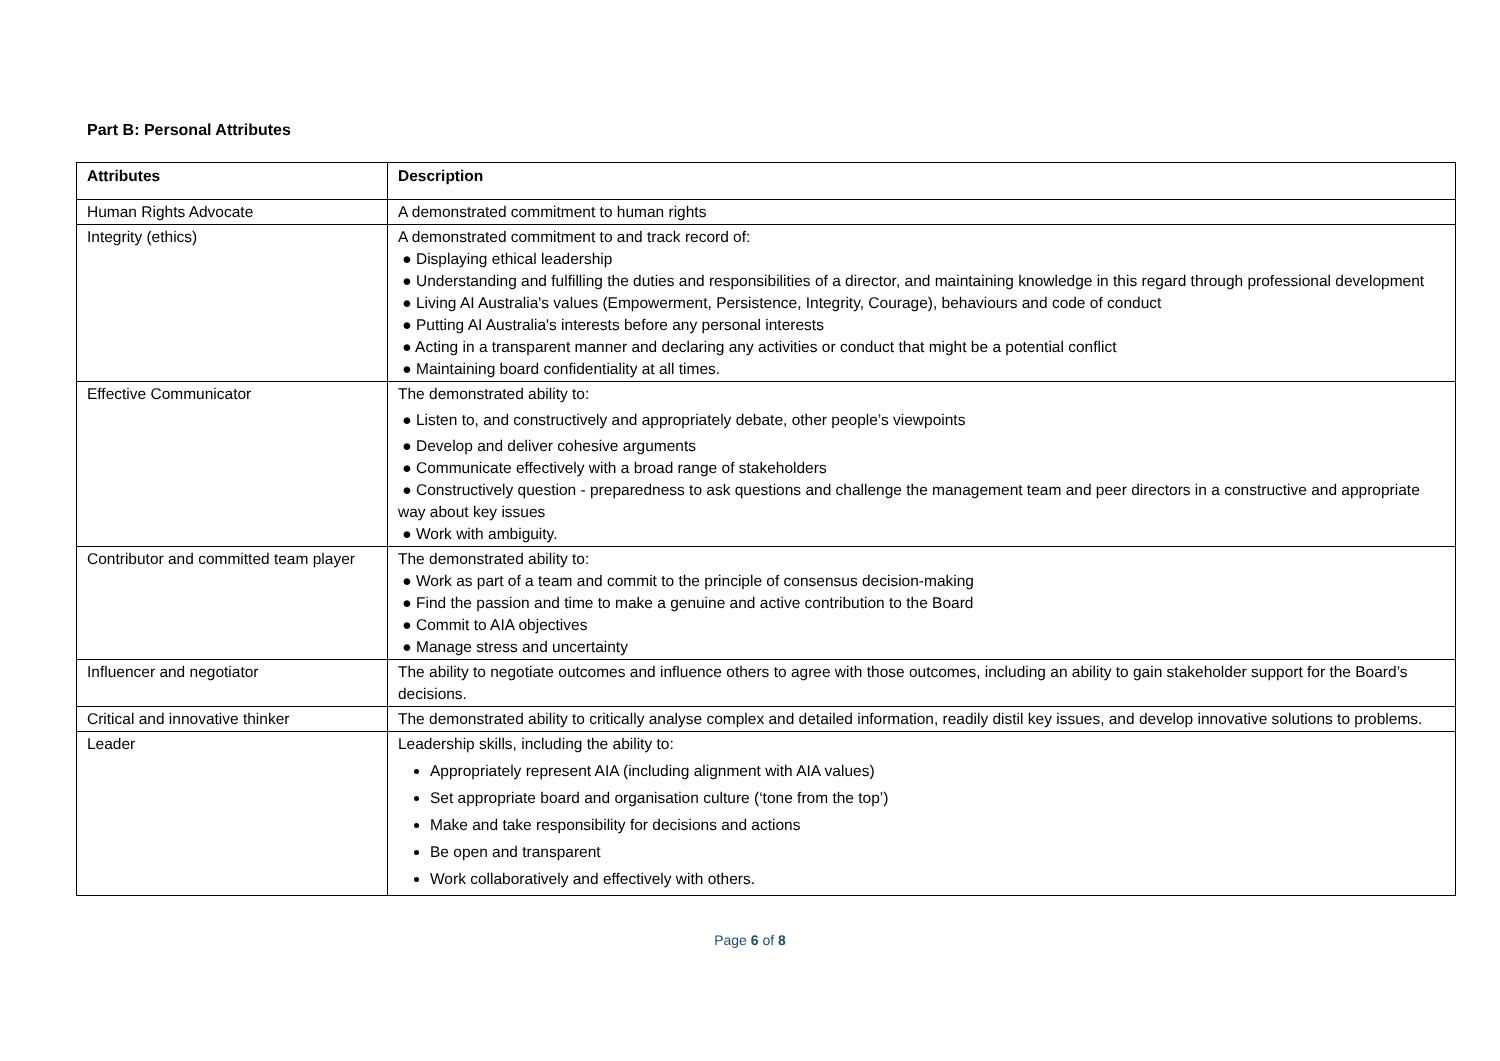Part B: Personal Attributes
| Attributes | Description |
| --- | --- |
| Human Rights Advocate | A demonstrated commitment to human rights |
| Integrity (ethics) | A demonstrated commitment to and track record of: ● Displaying ethical leadership ● Understanding and fulfilling the duties and responsibilities of a director, and maintaining knowledge in this regard through professional development ● Living AI Australia's values (Empowerment, Persistence, Integrity, Courage), behaviours and code of conduct ● Putting AI Australia's interests before any personal interests ● Acting in a transparent manner and declaring any activities or conduct that might be a potential conflict ● Maintaining board confidentiality at all times. |
| Effective Communicator | The demonstrated ability to: ● Listen to, and constructively and appropriately debate, other people’s viewpoints ● Develop and deliver cohesive arguments ● Communicate effectively with a broad range of stakeholders ● Constructively question - preparedness to ask questions and challenge the management team and peer directors in a constructive and appropriate way about key issues ● Work with ambiguity. |
| Contributor and committed team player | The demonstrated ability to: ● Work as part of a team and commit to the principle of consensus decision-making ● Find the passion and time to make a genuine and active contribution to the Board ● Commit to AIA objectives ● Manage stress and uncertainty |
| Influencer and negotiator | The ability to negotiate outcomes and influence others to agree with those outcomes, including an ability to gain stakeholder support for the Board’s decisions. |
| Critical and innovative thinker | The demonstrated ability to critically analyse complex and detailed information, readily distil key issues, and develop innovative solutions to problems. |
| Leader | Leadership skills, including the ability to: Appropriately represent AIA (including alignment with AIA values) Set appropriate board and organisation culture (‘tone from the top’) Make and take responsibility for decisions and actions Be open and transparent Work collaboratively and effectively with others. |
Page 6 of 8